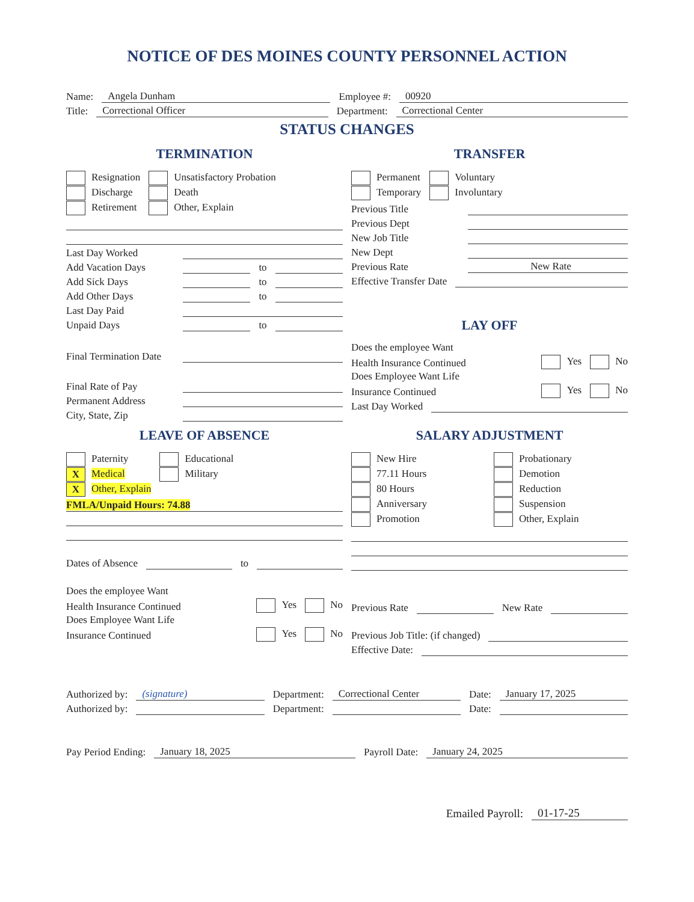NOTICE OF DES MOINES COUNTY PERSONNEL ACTION
Name: Angela Dunham Employee #: 00920
Title: Correctional Officer Department: Correctional Center
STATUS CHANGES
TERMINATION
Resignation
Discharge
Retirement
Unsatisfactory Probation
Death
Other, Explain
Last Day Worked
Add Vacation Days to
Add Sick Days to
Add Other Days to
Last Day Paid
Unpaid Days to
Final Termination Date
Final Rate of Pay
Permanent Address
City, State, Zip
TRANSFER
Permanent
Temporary
Voluntary
Involuntary
Previous Title
Previous Dept
New Job Title
New Dept
Previous Rate New Rate
Effective Transfer Date
LAY OFF
Does the employee Want
Health Insurance Continued Yes No
Does Employee Want Life
Insurance Continued Yes No
Last Day Worked
LEAVE OF ABSENCE
Paternity
X Medical
X Other, Explain
Educational
Military
FMLA/Unpaid Hours: 74.88
Dates of Absence to
Does the employee Want
Health Insurance Continued Yes No
Does Employee Want Life
Insurance Continued Yes No
SALARY ADJUSTMENT
New Hire
77.11 Hours
80 Hours
Anniversary
Promotion
Probationary
Demotion
Reduction
Suspension
Other, Explain
Previous Rate New Rate
Previous Job Title: (if changed)
Effective Date:
Authorized by: (signature) Department: Correctional Center Date: January 17, 2025
Authorized by: Department: Date:
Pay Period Ending: January 18, 2025 Payroll Date: January 24, 2025
Emailed Payroll: 01-17-25